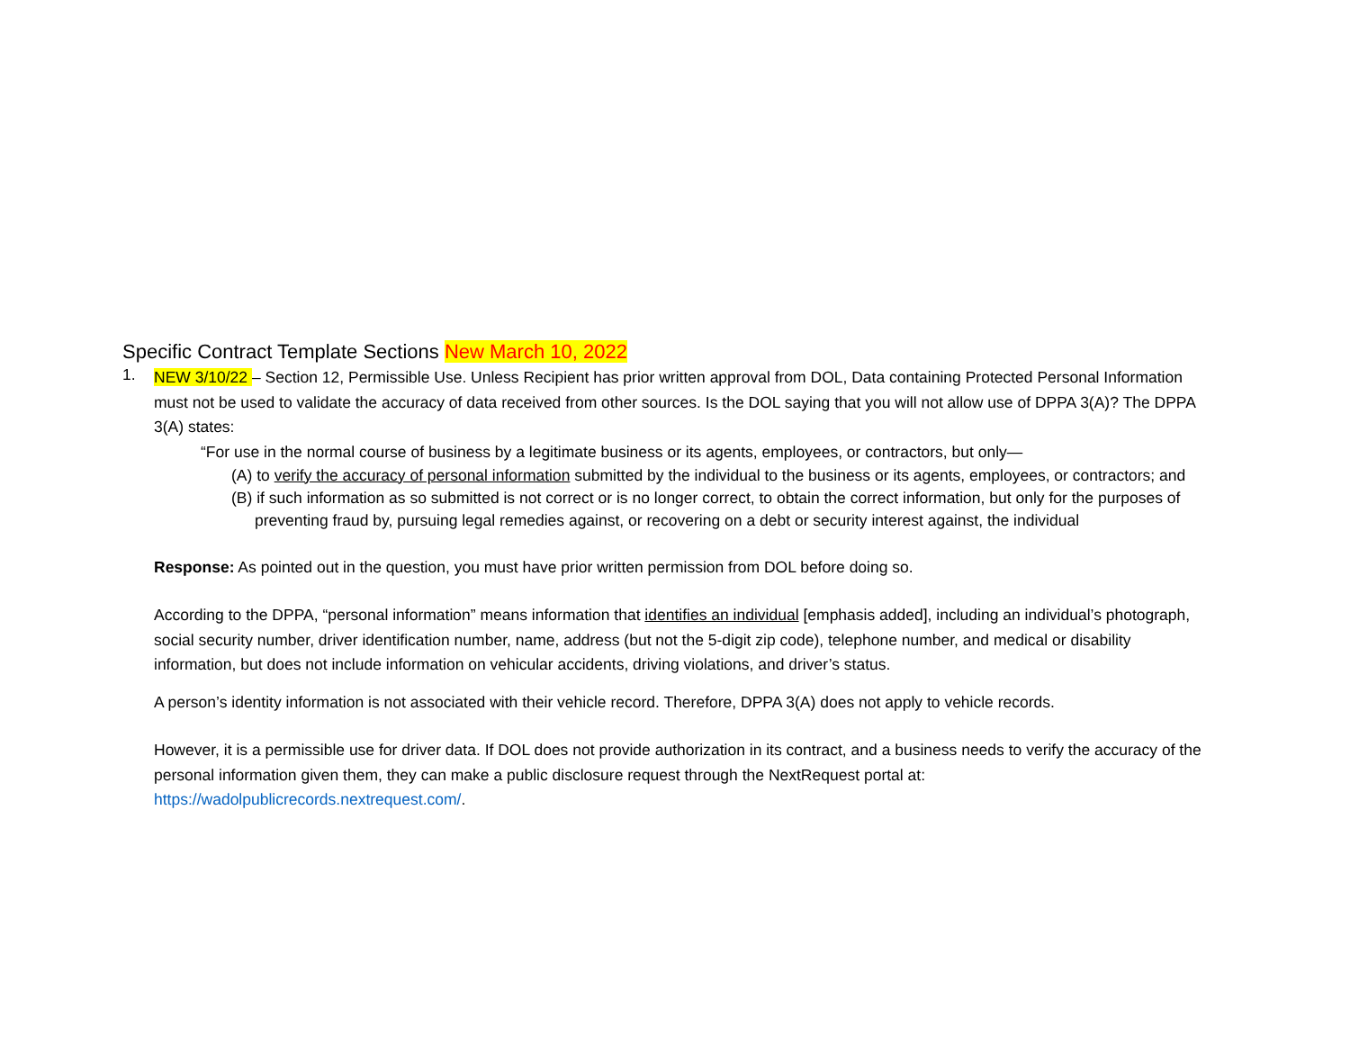Specific Contract Template Sections New March 10, 2022
1.
NEW 3/10/22 – Section 12, Permissible Use. Unless Recipient has prior written approval from DOL, Data containing Protected Personal Information must not be used to validate the accuracy of data received from other sources. Is the DOL saying that you will not allow use of DPPA 3(A)? The DPPA 3(A) states:
“For use in the normal course of business by a legitimate business or its agents, employees, or contractors, but only—
(A) to verify the accuracy of personal information submitted by the individual to the business or its agents, employees, or contractors; and
(B) if such information as so submitted is not correct or is no longer correct, to obtain the correct information, but only for the purposes of preventing fraud by, pursuing legal remedies against, or recovering on a debt or security interest against, the individual
Response: As pointed out in the question, you must have prior written permission from DOL before doing so.
According to the DPPA, “personal information” means information that identifies an individual [emphasis added], including an individual’s photograph, social security number, driver identification number, name, address (but not the 5-digit zip code), telephone number, and medical or disability information, but does not include information on vehicular accidents, driving violations, and driver’s status.
A person’s identity information is not associated with their vehicle record. Therefore, DPPA 3(A) does not apply to vehicle records.
However, it is a permissible use for driver data. If DOL does not provide authorization in its contract, and a business needs to verify the accuracy of the personal information given them, they can make a public disclosure request through the NextRequest portal at: https://wadolpublicrecords.nextrequest.com/.